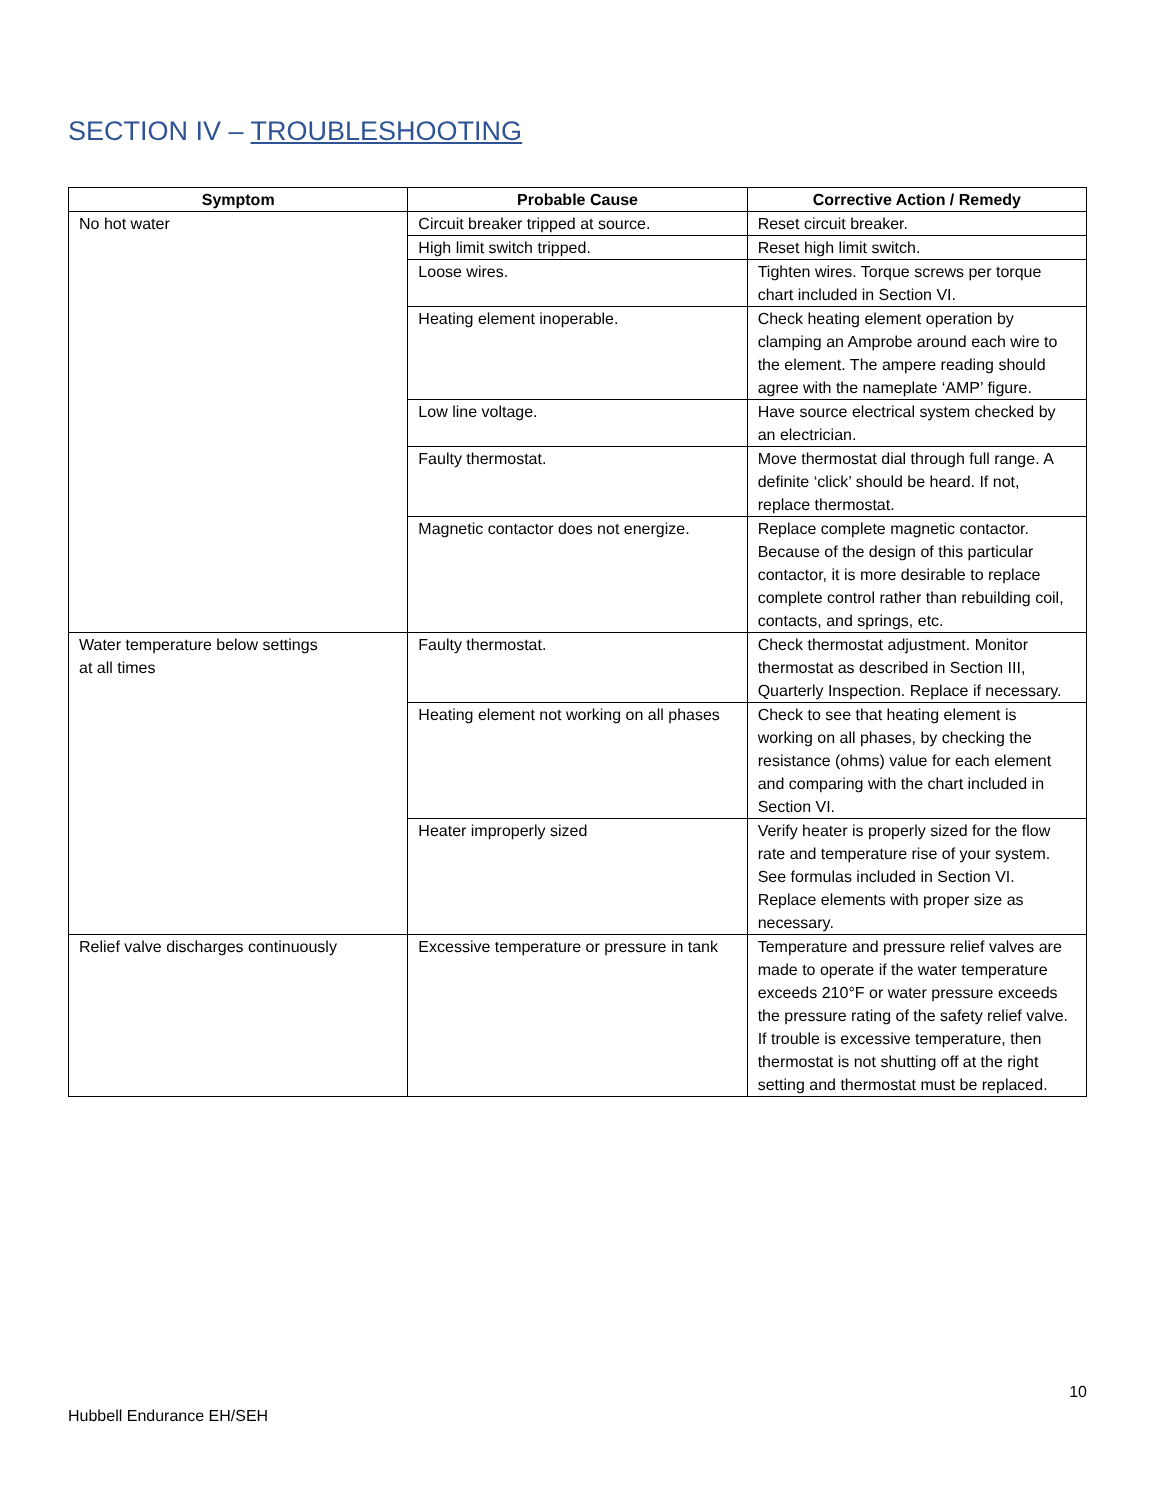SECTION IV – TROUBLESHOOTING
| Symptom | Probable Cause | Corrective Action / Remedy |
| --- | --- | --- |
| No hot water | Circuit breaker tripped at source. | Reset circuit breaker. |
| | High limit switch tripped. | Reset high limit switch. |
| | Loose wires. | Tighten wires. Torque screws per torque chart included in Section VI. |
| | Heating element inoperable. | Check heating element operation by clamping an Amprobe around each wire to the element. The ampere reading should agree with the nameplate ‘AMP’ figure. |
| | Low line voltage. | Have source electrical system checked by an electrician. |
| | Faulty thermostat. | Move thermostat dial through full range. A definite ‘click’ should be heard. If not, replace thermostat. |
| | Magnetic contactor does not energize. | Replace complete magnetic contactor. Because of the design of this particular contactor, it is more desirable to replace complete control rather than rebuilding coil, contacts, and springs, etc. |
| Water temperature below settings at all times | Faulty thermostat. | Check thermostat adjustment. Monitor thermostat as described in Section III, Quarterly Inspection. Replace if necessary. |
| | Heating element not working on all phases | Check to see that heating element is working on all phases, by checking the resistance (ohms) value for each element and comparing with the chart included in Section VI. |
| | Heater improperly sized | Verify heater is properly sized for the flow rate and temperature rise of your system. See formulas included in Section VI. Replace elements with proper size as necessary. |
| Relief valve discharges continuously | Excessive temperature or pressure in tank | Temperature and pressure relief valves are made to operate if the water temperature exceeds 210°F or water pressure exceeds the pressure rating of the safety relief valve. If trouble is excessive temperature, then thermostat is not shutting off at the right setting and thermostat must be replaced. |
10
Hubbell Endurance EH/SEH